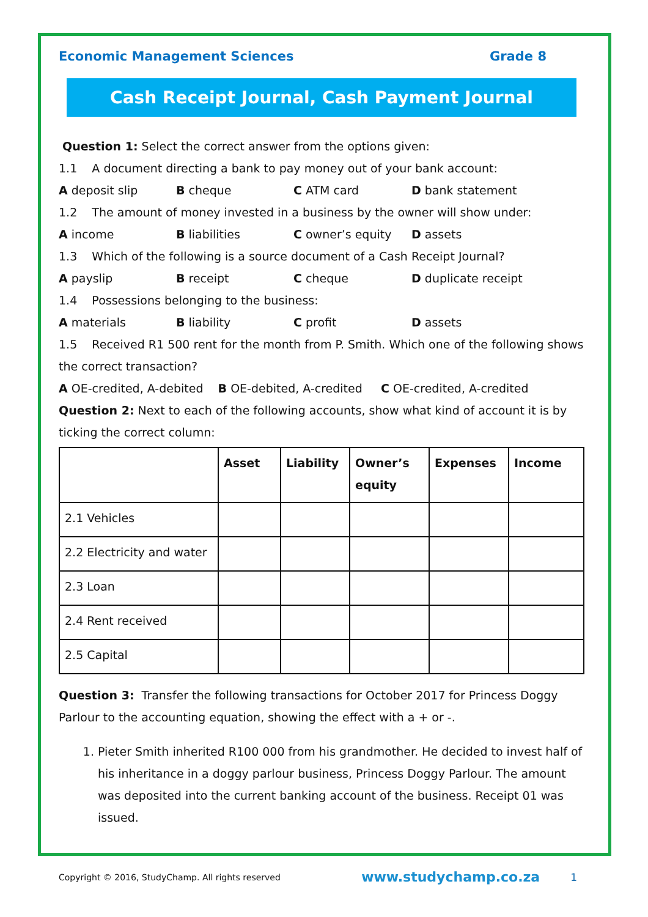Economic Management Sciences Grade 8
Cash Receipt Journal, Cash Payment Journal
Question 1: Select the correct answer from the options given:
1.1 A document directing a bank to pay money out of your bank account:
A deposit slip B cheque C ATM card D bank statement
1.2 The amount of money invested in a business by the owner will show under:
A income B liabilities C owner’s equity D assets
1.3 Which of the following is a source document of a Cash Receipt Journal?
A payslip B receipt C cheque D duplicate receipt
1.4 Possessions belonging to the business:
A materials B liability C profit D assets
1.5 Received R1 500 rent for the month from P. Smith. Which one of the following shows the correct transaction?
A OE-credited, A-debited B OE-debited, A-credited C OE-credited, A-credited
Question 2: Next to each of the following accounts, show what kind of account it is by ticking the correct column:
| | Asset | Liability | Owner’s equity | Expenses | Income |
| --- | --- | --- | --- | --- | --- |
| 2.1 Vehicles | | | | | |
| 2.2 Electricity and water | | | | | |
| 2.3 Loan | | | | | |
| 2.4 Rent received | | | | | |
| 2.5 Capital | | | | | |
Question 3: Transfer the following transactions for October 2017 for Princess Doggy Parlour to the accounting equation, showing the effect with a + or -.
1. Pieter Smith inherited R100 000 from his grandmother. He decided to invest half of his inheritance in a doggy parlour business, Princess Doggy Parlour. The amount was deposited into the current banking account of the business. Receipt 01 was issued.
Copyright © 2016, StudyChamp. All rights reserved www.studychamp.co.za 1